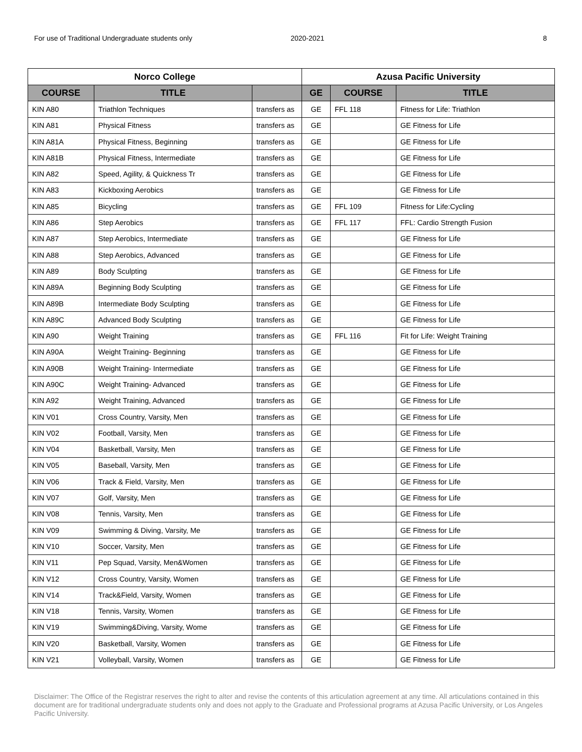For use of Traditional Undergraduate students only 2020-2021 8
| Norco College | | | Azusa Pacific University | | |
| --- | --- | --- | --- | --- | --- |
| COURSE | TITLE | | GE | COURSE | TITLE |
| KIN A80 | Triathlon Techniques | transfers as | GE | FFL 118 | Fitness for Life: Triathlon |
| KIN A81 | Physical Fitness | transfers as | GE | | GE Fitness for Life |
| KIN A81A | Physical Fitness, Beginning | transfers as | GE | | GE Fitness for Life |
| KIN A81B | Physical Fitness, Intermediate | transfers as | GE | | GE Fitness for Life |
| KIN A82 | Speed, Agility, & Quickness Tr | transfers as | GE | | GE Fitness for Life |
| KIN A83 | Kickboxing Aerobics | transfers as | GE | | GE Fitness for Life |
| KIN A85 | Bicycling | transfers as | GE | FFL 109 | Fitness for Life:Cycling |
| KIN A86 | Step Aerobics | transfers as | GE | FFL 117 | FFL: Cardio Strength Fusion |
| KIN A87 | Step Aerobics, Intermediate | transfers as | GE | | GE Fitness for Life |
| KIN A88 | Step Aerobics, Advanced | transfers as | GE | | GE Fitness for Life |
| KIN A89 | Body Sculpting | transfers as | GE | | GE Fitness for Life |
| KIN A89A | Beginning Body Sculpting | transfers as | GE | | GE Fitness for Life |
| KIN A89B | Intermediate Body Sculpting | transfers as | GE | | GE Fitness for Life |
| KIN A89C | Advanced Body Sculpting | transfers as | GE | | GE Fitness for Life |
| KIN A90 | Weight Training | transfers as | GE | FFL 116 | Fit for Life: Weight Training |
| KIN A90A | Weight Training- Beginning | transfers as | GE | | GE Fitness for Life |
| KIN A90B | Weight Training- Intermediate | transfers as | GE | | GE Fitness for Life |
| KIN A90C | Weight Training- Advanced | transfers as | GE | | GE Fitness for Life |
| KIN A92 | Weight Training, Advanced | transfers as | GE | | GE Fitness for Life |
| KIN V01 | Cross Country, Varsity, Men | transfers as | GE | | GE Fitness for Life |
| KIN V02 | Football, Varsity, Men | transfers as | GE | | GE Fitness for Life |
| KIN V04 | Basketball, Varsity, Men | transfers as | GE | | GE Fitness for Life |
| KIN V05 | Baseball, Varsity, Men | transfers as | GE | | GE Fitness for Life |
| KIN V06 | Track & Field, Varsity, Men | transfers as | GE | | GE Fitness for Life |
| KIN V07 | Golf, Varsity, Men | transfers as | GE | | GE Fitness for Life |
| KIN V08 | Tennis, Varsity, Men | transfers as | GE | | GE Fitness for Life |
| KIN V09 | Swimming & Diving, Varsity, Me | transfers as | GE | | GE Fitness for Life |
| KIN V10 | Soccer, Varsity, Men | transfers as | GE | | GE Fitness for Life |
| KIN V11 | Pep Squad, Varsity, Men&Women | transfers as | GE | | GE Fitness for Life |
| KIN V12 | Cross Country, Varsity, Women | transfers as | GE | | GE Fitness for Life |
| KIN V14 | Track&Field, Varsity, Women | transfers as | GE | | GE Fitness for Life |
| KIN V18 | Tennis, Varsity, Women | transfers as | GE | | GE Fitness for Life |
| KIN V19 | Swimming&Diving, Varsity, Wome | transfers as | GE | | GE Fitness for Life |
| KIN V20 | Basketball, Varsity, Women | transfers as | GE | | GE Fitness for Life |
| KIN V21 | Volleyball, Varsity, Women | transfers as | GE | | GE Fitness for Life |
Disclaimer: The Office of the Registrar reserves the right to alter and revise the contents of this articulation agreement at any time. All articulations contained in this document are for traditional undergraduate students only and does not apply to the Graduate and Professional programs at Azusa Pacific University, or Los Angeles Pacific University.